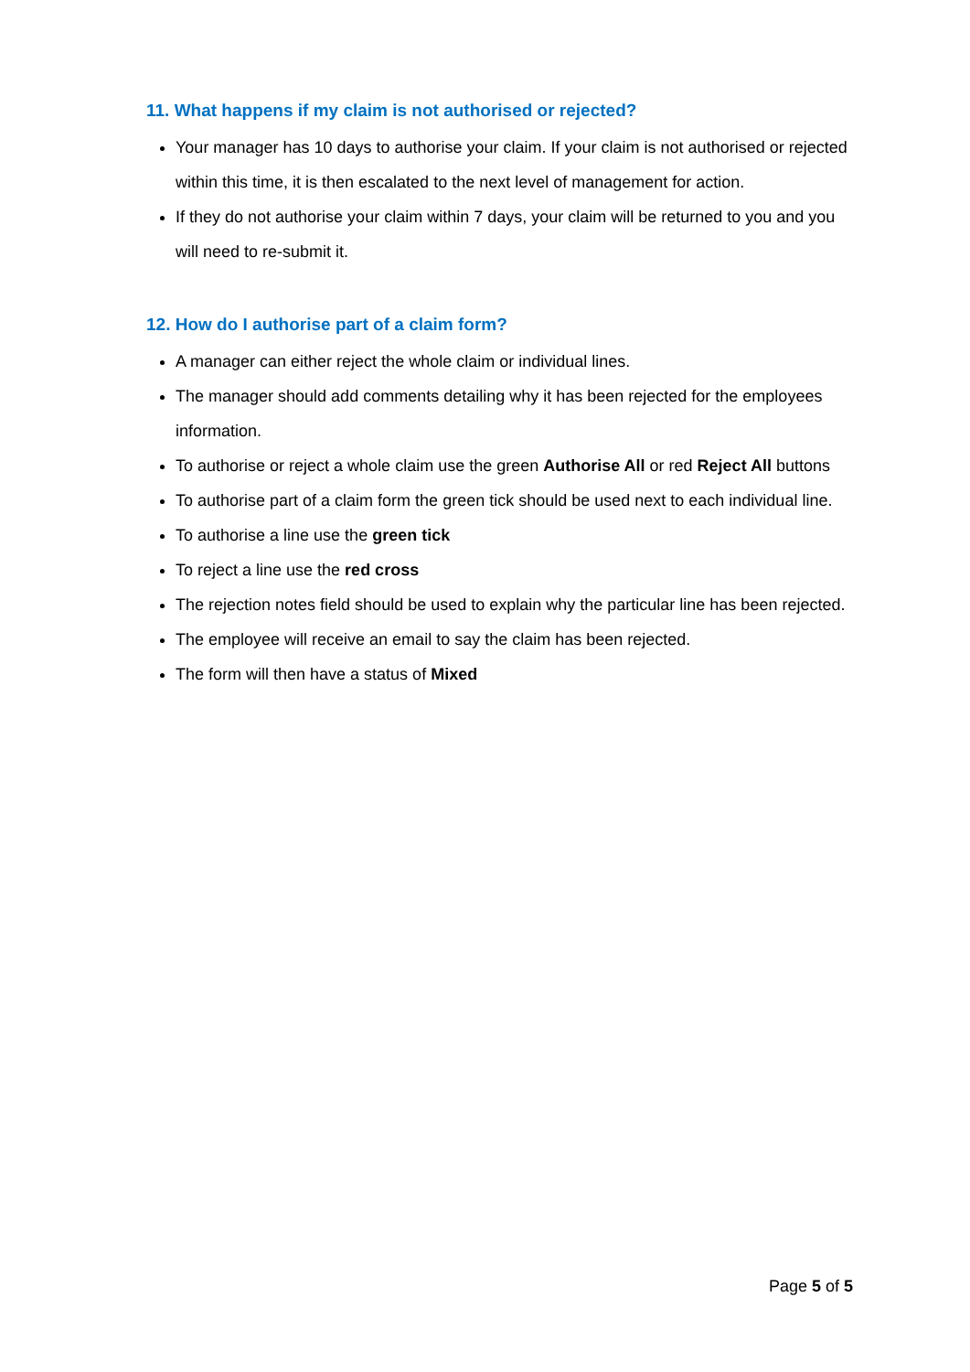11. What happens if my claim is not authorised or rejected?
Your manager has 10 days to authorise your claim. If your claim is not authorised or rejected within this time, it is then escalated to the next level of management for action.
If they do not authorise your claim within 7 days, your claim will be returned to you and you will need to re-submit it.
12. How do I authorise part of a claim form?
A manager can either reject the whole claim or individual lines.
The manager should add comments detailing why it has been rejected for the employees information.
To authorise or reject a whole claim use the green Authorise All or red Reject All buttons
To authorise part of a claim form the green tick should be used next to each individual line.
To authorise a line use the green tick
To reject a line use the red cross
The rejection notes field should be used to explain why the particular line has been rejected.
The employee will receive an email to say the claim has been rejected.
The form will then have a status of Mixed
Page 5 of 5